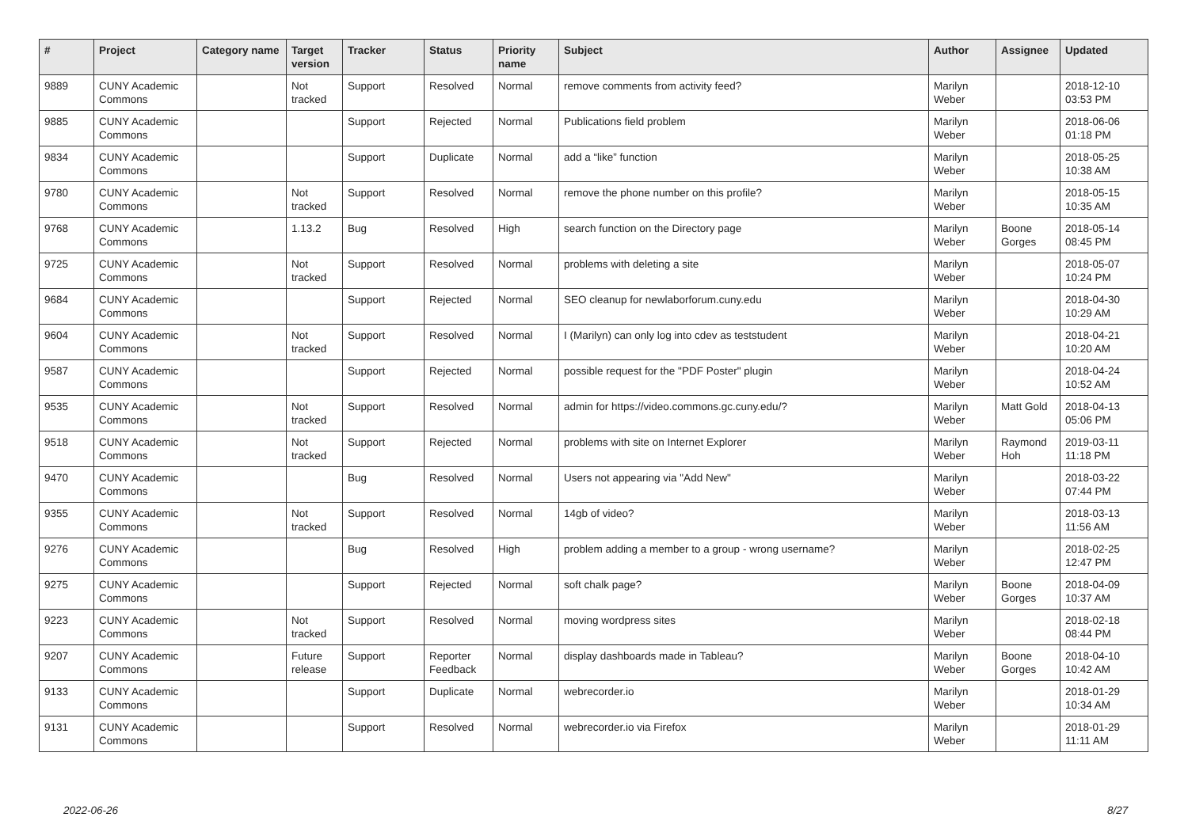| # | Project | Category name | Target version | Tracker | Status | Priority name | Subject | Author | Assignee | Updated |
| --- | --- | --- | --- | --- | --- | --- | --- | --- | --- | --- |
| 9889 | CUNY Academic Commons | | Not tracked | Support | Resolved | Normal | remove comments from activity feed? | Marilyn Weber | | 2018-12-10 03:53 PM |
| 9885 | CUNY Academic Commons | | | Support | Rejected | Normal | Publications field problem | Marilyn Weber | | 2018-06-06 01:18 PM |
| 9834 | CUNY Academic Commons | | | Support | Duplicate | Normal | add a “like” function | Marilyn Weber | | 2018-05-25 10:38 AM |
| 9780 | CUNY Academic Commons | | Not tracked | Support | Resolved | Normal | remove the phone number on this profile? | Marilyn Weber | | 2018-05-15 10:35 AM |
| 9768 | CUNY Academic Commons | | 1.13.2 | Bug | Resolved | High | search function on the Directory page | Marilyn Weber | Boone Gorges | 2018-05-14 08:45 PM |
| 9725 | CUNY Academic Commons | | Not tracked | Support | Resolved | Normal | problems with deleting a site | Marilyn Weber | | 2018-05-07 10:24 PM |
| 9684 | CUNY Academic Commons | | | Support | Rejected | Normal | SEO cleanup for newlaborforum.cuny.edu | Marilyn Weber | | 2018-04-30 10:29 AM |
| 9604 | CUNY Academic Commons | | Not tracked | Support | Resolved | Normal | I (Marilyn) can only log into cdev as teststudent | Marilyn Weber | | 2018-04-21 10:20 AM |
| 9587 | CUNY Academic Commons | | | Support | Rejected | Normal | possible request for the "PDF Poster" plugin | Marilyn Weber | | 2018-04-24 10:52 AM |
| 9535 | CUNY Academic Commons | | Not tracked | Support | Resolved | Normal | admin for https://video.commons.gc.cuny.edu/? | Marilyn Weber | Matt Gold | 2018-04-13 05:06 PM |
| 9518 | CUNY Academic Commons | | Not tracked | Support | Rejected | Normal | problems with site on Internet Explorer | Marilyn Weber | Raymond Hoh | 2019-03-11 11:18 PM |
| 9470 | CUNY Academic Commons | | | Bug | Resolved | Normal | Users not appearing via "Add New" | Marilyn Weber | | 2018-03-22 07:44 PM |
| 9355 | CUNY Academic Commons | | Not tracked | Support | Resolved | Normal | 14gb of video? | Marilyn Weber | | 2018-03-13 11:56 AM |
| 9276 | CUNY Academic Commons | | | Bug | Resolved | High | problem adding a member to a group - wrong username? | Marilyn Weber | | 2018-02-25 12:47 PM |
| 9275 | CUNY Academic Commons | | | Support | Rejected | Normal | soft chalk page? | Marilyn Weber | Boone Gorges | 2018-04-09 10:37 AM |
| 9223 | CUNY Academic Commons | | Not tracked | Support | Resolved | Normal | moving wordpress sites | Marilyn Weber | | 2018-02-18 08:44 PM |
| 9207 | CUNY Academic Commons | | Future release | Support | Reporter Feedback | Normal | display dashboards made in Tableau? | Marilyn Weber | Boone Gorges | 2018-04-10 10:42 AM |
| 9133 | CUNY Academic Commons | | | Support | Duplicate | Normal | webrecorder.io | Marilyn Weber | | 2018-01-29 10:34 AM |
| 9131 | CUNY Academic Commons | | | Support | Resolved | Normal | webrecorder.io via Firefox | Marilyn Weber | | 2018-01-29 11:11 AM |
2022-06-26 8/27